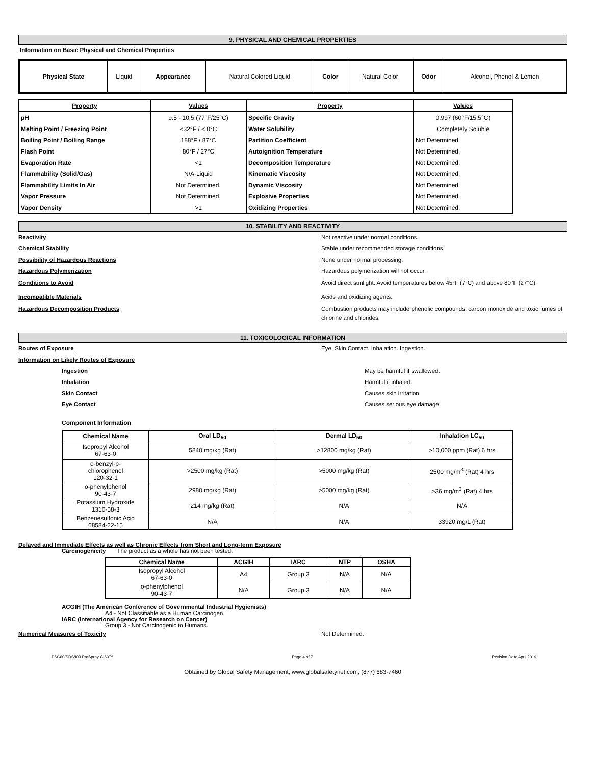9. PHYSICAL AND CHEMICAL PROPERTIES
Information on Basic Physical and Chemical Properties
| Physical State | Liquid | Appearance | Natural Colored Liquid | Color | Natural Color | Odor | Alcohol, Phenol & Lemon |
| Property | Values | Property | Values |
| pH | 9.5 - 10.5 (77°F/25°C) | Specific Gravity | 0.997 (60°F/15.5°C) |
| Melting Point / Freezing Point | <32°F / < 0°C | Water Solubility | Completely Soluble |
| Boiling Point / Boiling Range | 188°F / 87°C | Partition Coefficient | Not Determined. |
| Flash Point | 80°F / 27°C | Autoignition Temperature | Not Determined. |
| Evaporation Rate | <1 | Decomposition Temperature | Not Determined. |
| Flammability (Solid/Gas) | N/A-Liquid | Kinematic Viscosity | Not Determined. |
| Flammability Limits In Air | Not Determined. | Dynamic Viscosity | Not Determined. |
| Vapor Pressure | Not Determined. | Explosive Properties | Not Determined. |
| Vapor Density | >1 | Oxidizing Properties | Not Determined. |
10. STABILITY AND REACTIVITY
Reactivity Not reactive under normal conditions.
Chemical Stability Stable under recommended storage conditions.
Possibility of Hazardous Reactions None under normal processing.
Hazardous Polymerization Hazardous polymerization will not occur.
Conditions to Avoid Avoid direct sunlight. Avoid temperatures below 45°F (7°C) and above 80°F (27°C).
Incompatible Materials Acids and oxidizing agents.
Hazardous Decomposition Products Combustion products may include phenolic compounds, carbon monoxide and toxic fumes of chlorine and chlorides.
11. TOXICOLOGICAL INFORMATION
Routes of Exposure Eye. Skin Contact. Inhalation. Ingestion.
Information on Likely Routes of Exposure
Ingestion May be harmful if swallowed.
Inhalation Harmful if inhaled.
Skin Contact Causes skin irritation.
Eye Contact Causes serious eye damage.
Component Information
| Chemical Name | Oral LD<sub>50</sub> | Dermal LD<sub>50</sub> | Inhalation LC<sub>50</sub> |
| --- | --- | --- | --- |
| Isopropyl Alcohol 67-63-0 | 5840 mg/kg (Rat) | >12800 mg/kg (Rat) | >10,000 ppm (Rat) 6 hrs |
| o-benzyl-p- chlorophenol 120-32-1 | >2500 mg/kg (Rat) | >5000 mg/kg (Rat) | 2500 mg/m<sup>3</sup> (Rat) 4 hrs |
| o-phenylphenol 90-43-7 | 2980 mg/kg (Rat) | >5000 mg/kg (Rat) | >36 mg/m<sup>3</sup> (Rat) 4 hrs |
| Potassium Hydroxide 1310-58-3 | 214 mg/kg (Rat) | N/A | N/A |
| Benzenesulfonic Acid 68584-22-15 | N/A | N/A | 33920 mg/L (Rat) |
Delayed and Immediate Effects as well as Chronic Effects from Short and Long-term Exposure
Carcinogenicity The product as a whole has not been tested.
| Chemical Name | ACGIH | IARC | NTP | OSHA |
| --- | --- | --- | --- | --- |
| Isopropyl Alcohol 67-63-0 | A4 | Group 3 | N/A | N/A |
| o-phenylphenol 90-43-7 | N/A | Group 3 | N/A | N/A |
ACGIH (The American Conference of Governmental Industrial Hygienists)
A4 - Not Classifiable as a Human Carcinogen.
IARC (International Agency for Research on Cancer)
Group 3 - Not Carcinogenic to Humans.
Numerical Measures of Toxicity Not Determined.
PSC60/SDS/I03 ProSpray C-60™ Page 4 of 7 Revision Date April 2019
Obtained by Global Safety Management, www.globalsafetynet.com, (877) 683-7460